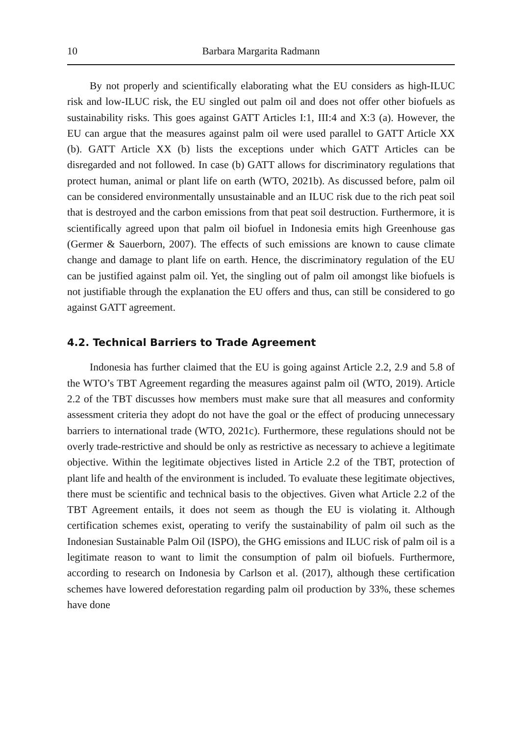10 Barbara Margarita Radmann
By not properly and scientifically elaborating what the EU considers as high-ILUC risk and low-ILUC risk, the EU singled out palm oil and does not offer other biofuels as sustainability risks. This goes against GATT Articles I:1, III:4 and X:3 (a). However, the EU can argue that the measures against palm oil were used parallel to GATT Article XX (b). GATT Article XX (b) lists the exceptions under which GATT Articles can be disregarded and not followed. In case (b) GATT allows for discriminatory regulations that protect human, animal or plant life on earth (WTO, 2021b). As discussed before, palm oil can be considered environmentally unsustainable and an ILUC risk due to the rich peat soil that is destroyed and the carbon emissions from that peat soil destruction. Furthermore, it is scientifically agreed upon that palm oil biofuel in Indonesia emits high Greenhouse gas (Germer & Sauerborn, 2007). The effects of such emissions are known to cause climate change and damage to plant life on earth. Hence, the discriminatory regulation of the EU can be justified against palm oil. Yet, the singling out of palm oil amongst like biofuels is not justifiable through the explanation the EU offers and thus, can still be considered to go against GATT agreement.
4.2. Technical Barriers to Trade Agreement
Indonesia has further claimed that the EU is going against Article 2.2, 2.9 and 5.8 of the WTO’s TBT Agreement regarding the measures against palm oil (WTO, 2019). Article 2.2 of the TBT discusses how members must make sure that all measures and conformity assessment criteria they adopt do not have the goal or the effect of producing unnecessary barriers to international trade (WTO, 2021c). Furthermore, these regulations should not be overly trade-restrictive and should be only as restrictive as necessary to achieve a legitimate objective. Within the legitimate objectives listed in Article 2.2 of the TBT, protection of plant life and health of the environment is included. To evaluate these legitimate objectives, there must be scientific and technical basis to the objectives. Given what Article 2.2 of the TBT Agreement entails, it does not seem as though the EU is violating it. Although certification schemes exist, operating to verify the sustainability of palm oil such as the Indonesian Sustainable Palm Oil (ISPO), the GHG emissions and ILUC risk of palm oil is a legitimate reason to want to limit the consumption of palm oil biofuels. Furthermore, according to research on Indonesia by Carlson et al. (2017), although these certification schemes have lowered deforestation regarding palm oil production by 33%, these schemes have done